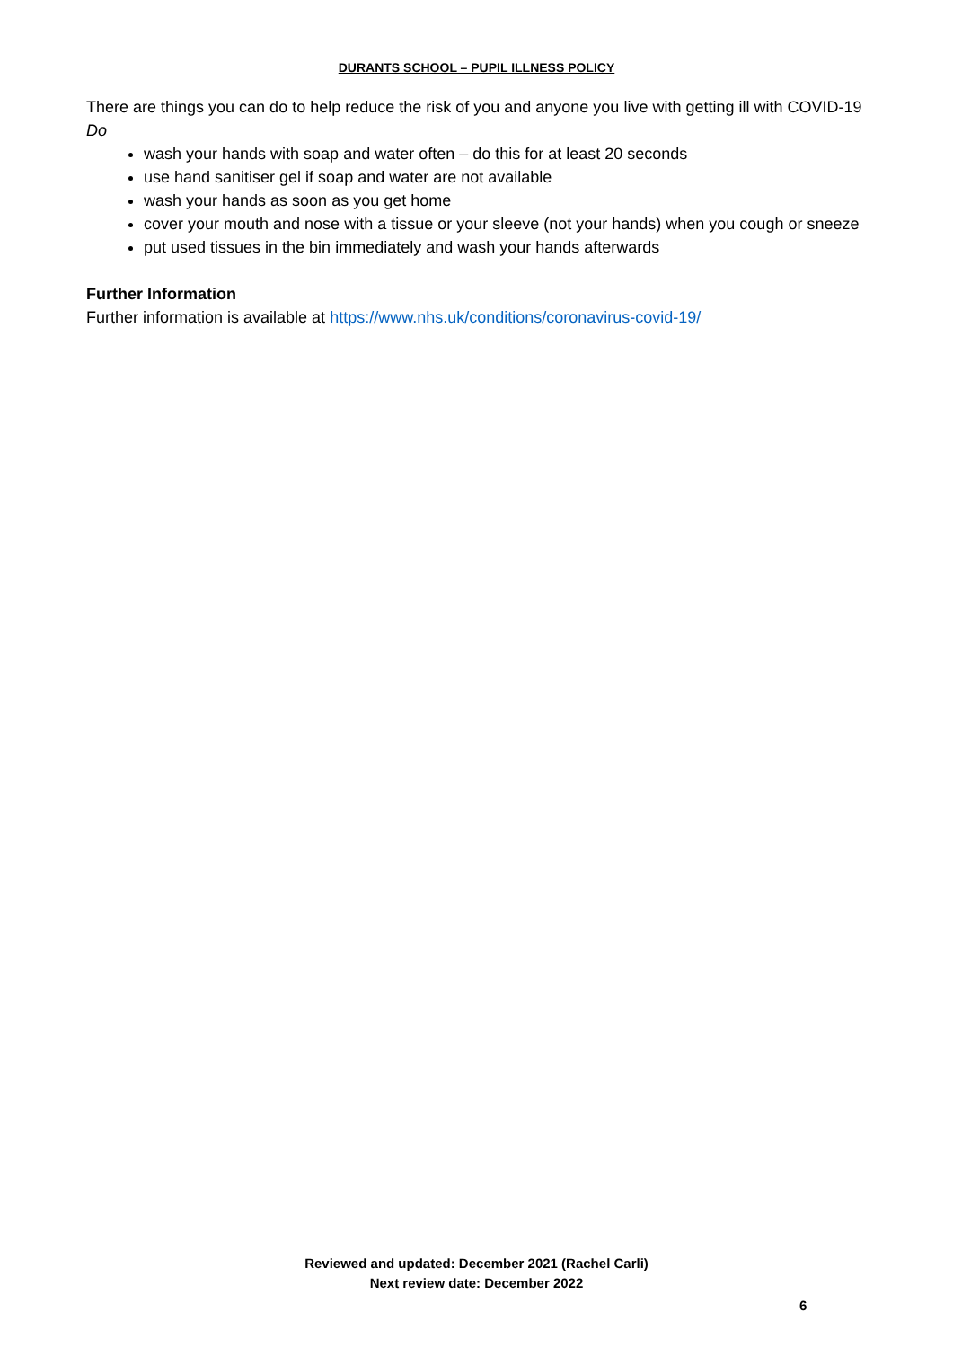DURANTS SCHOOL – PUPIL ILLNESS POLICY
There are things you can do to help reduce the risk of you and anyone you live with getting ill with COVID-19
Do
wash your hands with soap and water often – do this for at least 20 seconds
use hand sanitiser gel if soap and water are not available
wash your hands as soon as you get home
cover your mouth and nose with a tissue or your sleeve (not your hands) when you cough or sneeze
put used tissues in the bin immediately and wash your hands afterwards
Further Information
Further information is available at https://www.nhs.uk/conditions/coronavirus-covid-19/
Reviewed and updated: December 2021 (Rachel Carli)
Next review date: December 2022
6